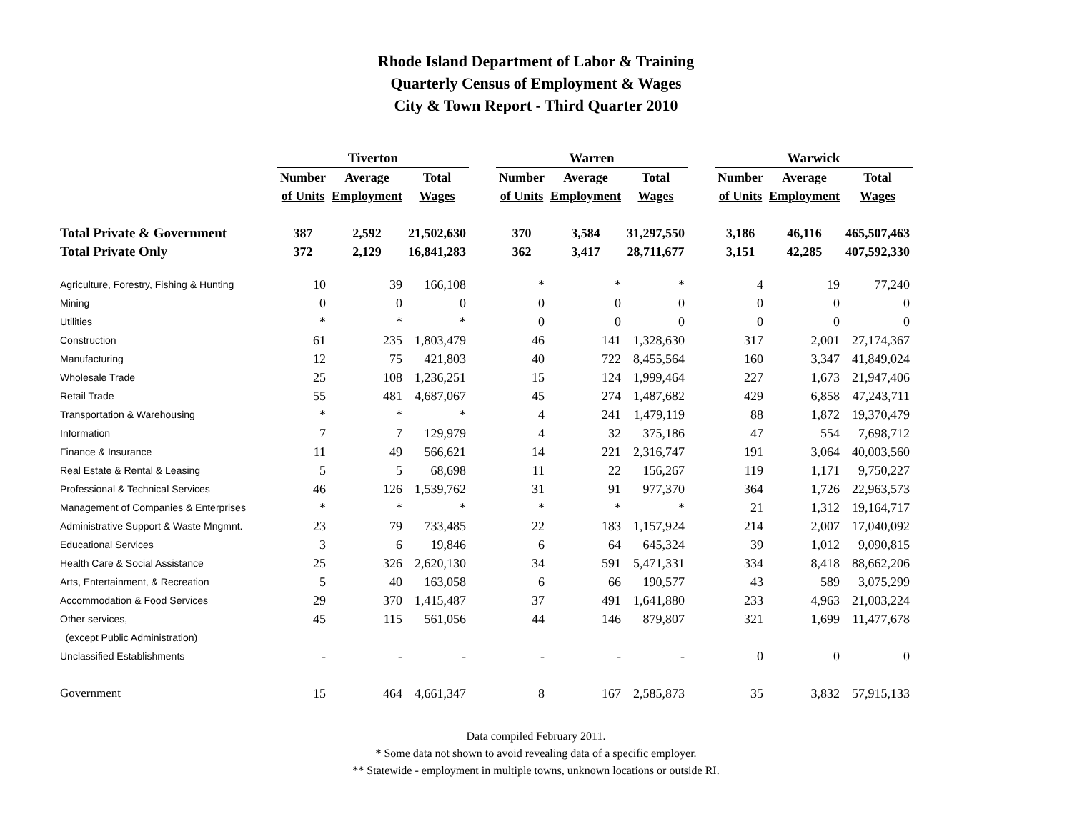Rhode Island Department of Labor & Training
Quarterly Census of Employment & Wages
City & Town Report - Third Quarter 2010
| | Tiverton | | | | Warren | | | | Warwick | | |
| --- | --- | --- | --- | --- | --- | --- | --- | --- | --- | --- | --- |
| | Number | Average | Total | | Number | Average | Total | | Number | Average | Total |
| | of Units | Employment | Wages | | of Units | Employment | Wages | | of Units | Employment | Wages |
| Total Private & Government | 387 | 2,592 | 21,502,630 | | 370 | 3,584 | 31,297,550 | | 3,186 | 46,116 | 465,507,463 |
| Total Private Only | 372 | 2,129 | 16,841,283 | | 362 | 3,417 | 28,711,677 | | 3,151 | 42,285 | 407,592,330 |
| Agriculture, Forestry, Fishing & Hunting | 10 | 39 | 166,108 | | * | * | * | | 4 | 19 | 77,240 |
| Mining | 0 | 0 | 0 | | 0 | 0 | 0 | | 0 | 0 | 0 |
| Utilities | * | * | * | | 0 | 0 | 0 | | 0 | 0 | 0 |
| Construction | 61 | 235 | 1,803,479 | | 46 | 141 | 1,328,630 | | 317 | 2,001 | 27,174,367 |
| Manufacturing | 12 | 75 | 421,803 | | 40 | 722 | 8,455,564 | | 160 | 3,347 | 41,849,024 |
| Wholesale Trade | 25 | 108 | 1,236,251 | | 15 | 124 | 1,999,464 | | 227 | 1,673 | 21,947,406 |
| Retail Trade | 55 | 481 | 4,687,067 | | 45 | 274 | 1,487,682 | | 429 | 6,858 | 47,243,711 |
| Transportation & Warehousing | * | * | * | | 4 | 241 | 1,479,119 | | 88 | 1,872 | 19,370,479 |
| Information | 7 | 7 | 129,979 | | 4 | 32 | 375,186 | | 47 | 554 | 7,698,712 |
| Finance & Insurance | 11 | 49 | 566,621 | | 14 | 221 | 2,316,747 | | 191 | 3,064 | 40,003,560 |
| Real Estate & Rental & Leasing | 5 | 5 | 68,698 | | 11 | 22 | 156,267 | | 119 | 1,171 | 9,750,227 |
| Professional & Technical Services | 46 | 126 | 1,539,762 | | 31 | 91 | 977,370 | | 364 | 1,726 | 22,963,573 |
| Management of Companies & Enterprises | * | * | * | | * | * | * | | 21 | 1,312 | 19,164,717 |
| Administrative Support & Waste Mngmnt. | 23 | 79 | 733,485 | | 22 | 183 | 1,157,924 | | 214 | 2,007 | 17,040,092 |
| Educational Services | 3 | 6 | 19,846 | | 6 | 64 | 645,324 | | 39 | 1,012 | 9,090,815 |
| Health Care & Social Assistance | 25 | 326 | 2,620,130 | | 34 | 591 | 5,471,331 | | 334 | 8,418 | 88,662,206 |
| Arts, Entertainment, & Recreation | 5 | 40 | 163,058 | | 6 | 66 | 190,577 | | 43 | 589 | 3,075,299 |
| Accommodation & Food Services | 29 | 370 | 1,415,487 | | 37 | 491 | 1,641,880 | | 233 | 4,963 | 21,003,224 |
| Other services, | 45 | 115 | 561,056 | | 44 | 146 | 879,807 | | 321 | 1,699 | 11,477,678 |
| (except Public Administration) | | | | | | | | | | | |
| Unclassified Establishments | - | - | - | | - | - | - | | 0 | 0 | 0 |
| Government | 15 | 464 | 4,661,347 | | 8 | 167 | 2,585,873 | | 35 | 3,832 | 57,915,133 |
Data compiled February 2011.
* Some data not shown to avoid revealing data of a specific employer.
** Statewide - employment in multiple towns, unknown locations or outside RI.